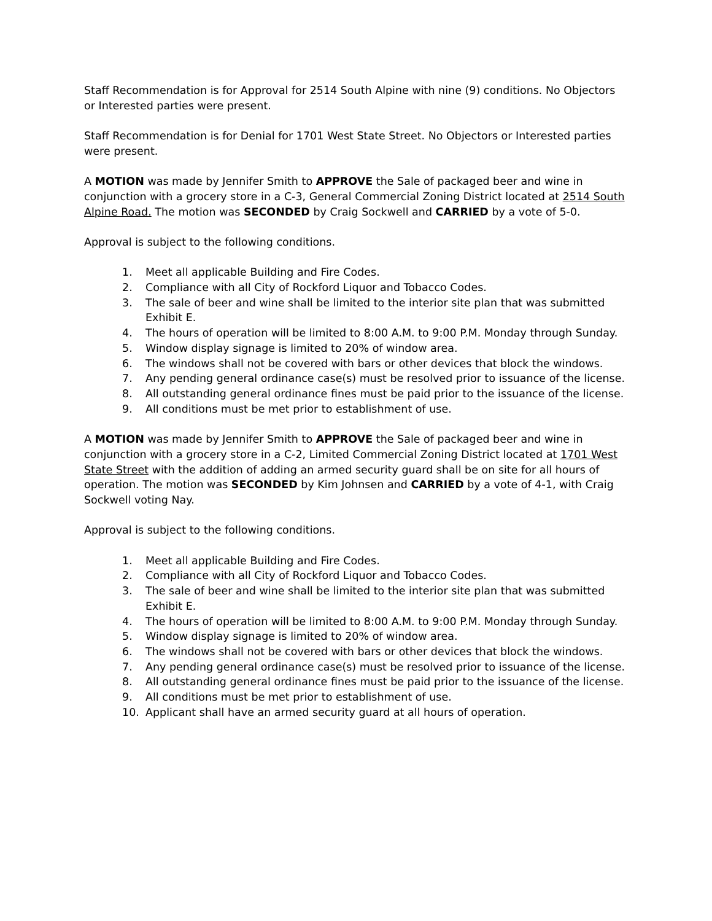Staff Recommendation is for Approval for 2514 South Alpine with nine (9) conditions. No Objectors or Interested parties were present.
Staff Recommendation is for Denial for 1701 West State Street. No Objectors or Interested parties were present.
A MOTION was made by Jennifer Smith to APPROVE the Sale of packaged beer and wine in conjunction with a grocery store in a C-3, General Commercial Zoning District located at 2514 South Alpine Road. The motion was SECONDED by Craig Sockwell and CARRIED by a vote of 5-0.
Approval is subject to the following conditions.
1. Meet all applicable Building and Fire Codes.
2. Compliance with all City of Rockford Liquor and Tobacco Codes.
3. The sale of beer and wine shall be limited to the interior site plan that was submitted Exhibit E.
4. The hours of operation will be limited to 8:00 A.M. to 9:00 P.M. Monday through Sunday.
5. Window display signage is limited to 20% of window area.
6. The windows shall not be covered with bars or other devices that block the windows.
7. Any pending general ordinance case(s) must be resolved prior to issuance of the license.
8. All outstanding general ordinance fines must be paid prior to the issuance of the license.
9. All conditions must be met prior to establishment of use.
A MOTION was made by Jennifer Smith to APPROVE the Sale of packaged beer and wine in conjunction with a grocery store in a C-2, Limited Commercial Zoning District located at 1701 West State Street with the addition of adding an armed security guard shall be on site for all hours of operation. The motion was SECONDED by Kim Johnsen and CARRIED by a vote of 4-1, with Craig Sockwell voting Nay.
Approval is subject to the following conditions.
1. Meet all applicable Building and Fire Codes.
2. Compliance with all City of Rockford Liquor and Tobacco Codes.
3. The sale of beer and wine shall be limited to the interior site plan that was submitted Exhibit E.
4. The hours of operation will be limited to 8:00 A.M. to 9:00 P.M. Monday through Sunday.
5. Window display signage is limited to 20% of window area.
6. The windows shall not be covered with bars or other devices that block the windows.
7. Any pending general ordinance case(s) must be resolved prior to issuance of the license.
8. All outstanding general ordinance fines must be paid prior to the issuance of the license.
9. All conditions must be met prior to establishment of use.
10. Applicant shall have an armed security guard at all hours of operation.